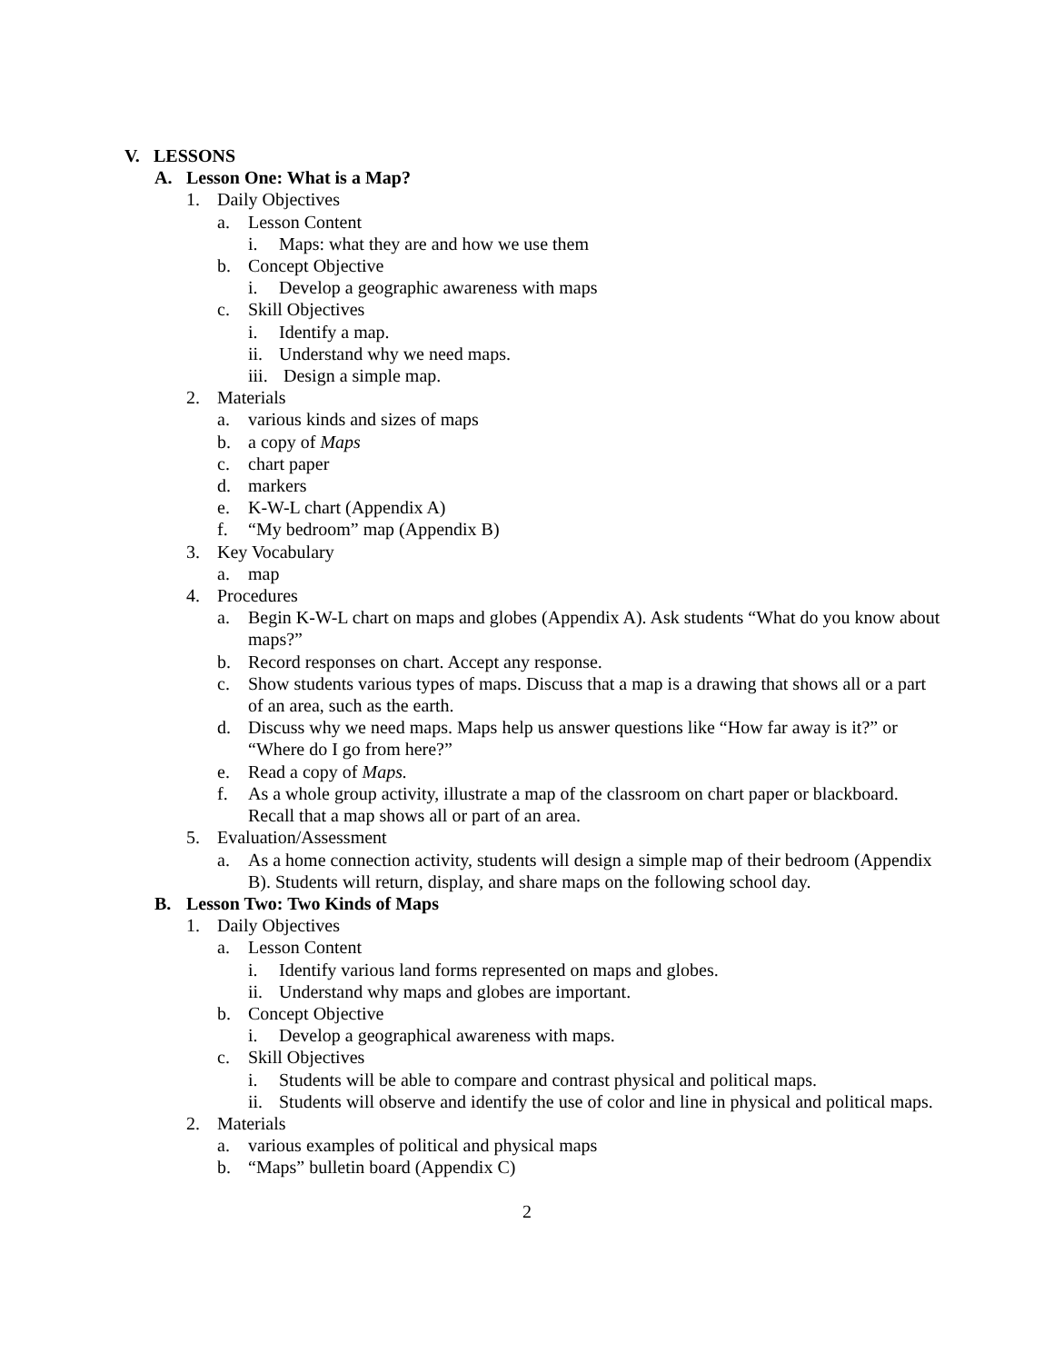V. LESSONS
A. Lesson One: What is a Map?
1. Daily Objectives
a. Lesson Content
i. Maps: what they are and how we use them
b. Concept Objective
i. Develop a geographic awareness with maps
c. Skill Objectives
i. Identify a map.
ii. Understand why we need maps.
iii. Design a simple map.
2. Materials
a. various kinds and sizes of maps
b. a copy of Maps
c. chart paper
d. markers
e. K-W-L chart (Appendix A)
f. “My bedroom” map (Appendix B)
3. Key Vocabulary
a. map
4. Procedures
a. Begin K-W-L chart on maps and globes (Appendix A). Ask students “What do you know about maps?”
b. Record responses on chart. Accept any response.
c. Show students various types of maps. Discuss that a map is a drawing that shows all or a part of an area, such as the earth.
d. Discuss why we need maps. Maps help us answer questions like “How far away is it?” or “Where do I go from here?”
e. Read a copy of Maps.
f. As a whole group activity, illustrate a map of the classroom on chart paper or blackboard. Recall that a map shows all or part of an area.
5. Evaluation/Assessment
a. As a home connection activity, students will design a simple map of their bedroom (Appendix B). Students will return, display, and share maps on the following school day.
B. Lesson Two: Two Kinds of Maps
1. Daily Objectives
a. Lesson Content
i. Identify various land forms represented on maps and globes.
ii. Understand why maps and globes are important.
b. Concept Objective
i. Develop a geographical awareness with maps.
c. Skill Objectives
i. Students will be able to compare and contrast physical and political maps.
ii. Students will observe and identify the use of color and line in physical and political maps.
2. Materials
a. various examples of political and physical maps
b. “Maps” bulletin board (Appendix C)
2